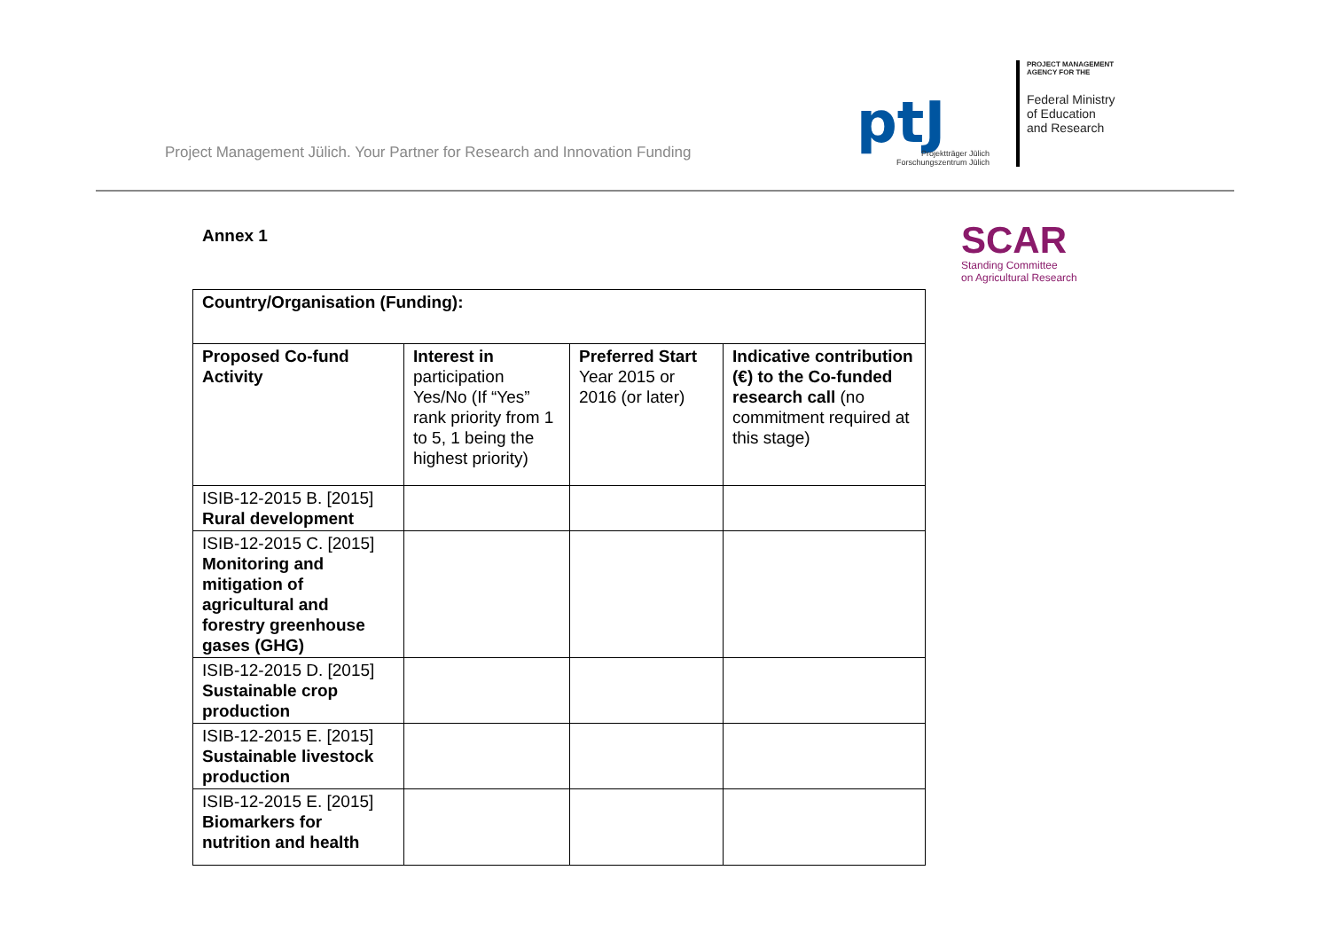Project Management Jülich. Your Partner for Research and Innovation Funding
ptJ
Projektträger Jülich
Forschungszentrum Jülich
PROJECT MANAGEMENT
AGENCY FOR THE
Federal Ministry
of Education
and Research
Annex 1
SCAR
Standing Committee
on Agricultural Research
| Country/Organisation (Funding): | | | |
| Proposed Co-fund Activity | Interest in participation Yes/No (If “Yes” rank priority from 1 to 5, 1 being the highest priority) | Preferred Start Year 2015 or 2016 (or later) | Indicative contribution (€) to the Co-funded research call (no commitment required at this stage) |
| ISIB-12-2015 B. [2015] Rural development | | | |
| ISIB-12-2015 C. [2015] Monitoring and mitigation of agricultural and forestry greenhouse gases (GHG) | | | |
| ISIB-12-2015 D. [2015] Sustainable crop production | | | |
| ISIB-12-2015 E. [2015] Sustainable livestock production | | | |
| ISIB-12-2015 E. [2015] Biomarkers for nutrition and health | | | |